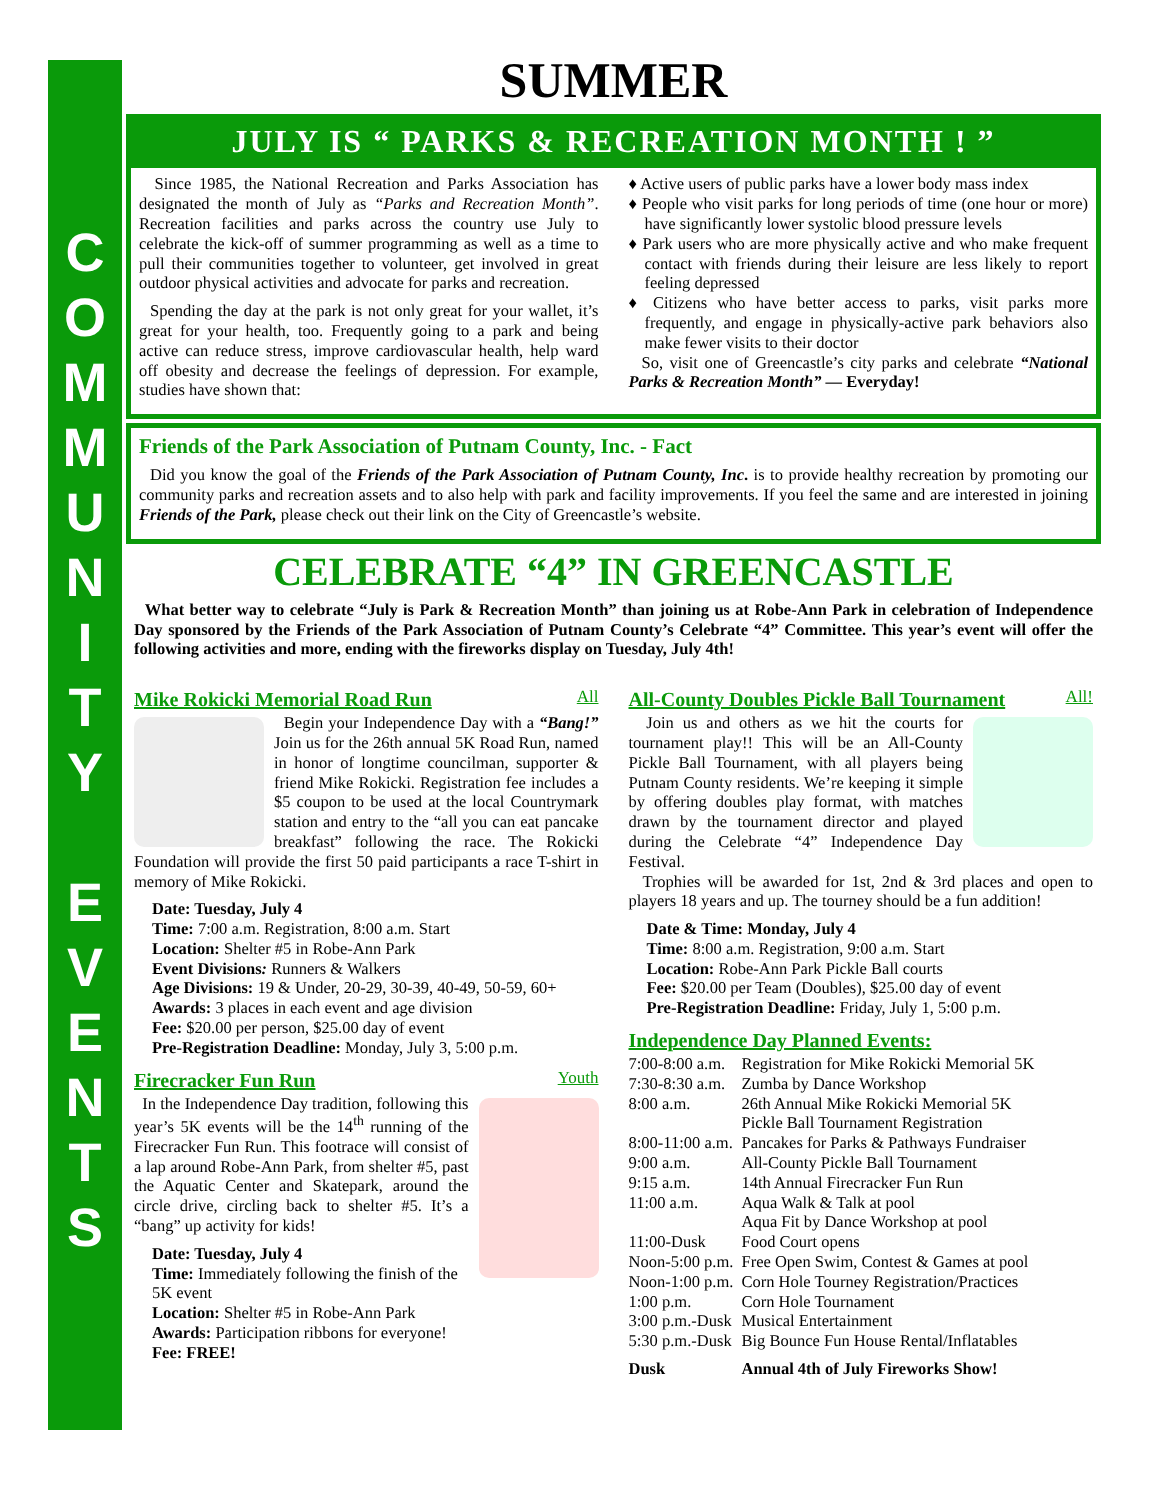COMMUNITY
EVENTS
SUMMER
JULY IS “ PARKS & RECREATION MONTH ! ”
Since 1985, the National Recreation and Parks Association has designated the month of July as “Parks and Recreation Month”. Recreation facilities and parks across the country use July to celebrate the kick-off of summer programming as well as a time to pull their communities together to volunteer, get involved in great outdoor physical activities and advocate for parks and recreation.
Spending the day at the park is not only great for your wallet, it’s great for your health, too. Frequently going to a park and being active can reduce stress, improve cardiovascular health, help ward off obesity and decrease the feelings of depression. For example, studies have shown that:
♦ Active users of public parks have a lower body mass index
♦ People who visit parks for long periods of time (one hour or more) have significantly lower systolic blood pressure levels
♦ Park users who are more physically active and who make frequent contact with friends during their leisure are less likely to report feeling depressed
♦ Citizens who have better access to parks, visit parks more frequently, and engage in physically-active park behaviors also make fewer visits to their doctor
So, visit one of Greencastle’s city parks and celebrate “National Parks & Recreation Month” — Everyday!
Friends of the Park Association of Putnam County, Inc. - Fact
Did you know the goal of the Friends of the Park Association of Putnam County, Inc. is to provide healthy recreation by promoting our community parks and recreation assets and to also help with park and facility improvements. If you feel the same and are interested in joining Friends of the Park, please check out their link on the City of Greencastle’s website.
CELEBRATE “4” IN GREENCASTLE
What better way to celebrate “July is Park & Recreation Month” than joining us at Robe-Ann Park in celebration of Independence Day sponsored by the Friends of the Park Association of Putnam County’s Celebrate “4” Committee. This year’s event will offer the following activities and more, ending with the fireworks display on Tuesday, July 4th!
Mike Rokicki Memorial Road Run All
Begin your Independence Day with a “Bang!” Join us for the 26th annual 5K Road Run, named in honor of longtime councilman, supporter & friend Mike Rokicki. Registration fee includes a $5 coupon to be used at the local Countrymark station and entry to the “all you can eat pancake breakfast” following the race. The Rokicki Foundation will provide the first 50 paid participants a race T-shirt in memory of Mike Rokicki.
Date: Tuesday, July 4
Time: 7:00 a.m. Registration, 8:00 a.m. Start
Location: Shelter #5 in Robe-Ann Park
Event Divisions: Runners & Walkers
Age Divisions: 19 & Under, 20-29, 30-39, 40-49, 50-59, 60+
Awards: 3 places in each event and age division
Fee: $20.00 per person, $25.00 day of event
Pre-Registration Deadline: Monday, July 3, 5:00 p.m.
Firecracker Fun Run Youth
In the Independence Day tradition, following this year’s 5K events will be the 14<sup>th</sup> running of the Firecracker Fun Run. This footrace will consist of a lap around Robe-Ann Park, from shelter #5, past the Aquatic Center and Skatepark, around the circle drive, circling back to shelter #5. It’s a “bang” up activity for kids!
Date: Tuesday, July 4
Time: Immediately following the finish of the 5K event
Location: Shelter #5 in Robe-Ann Park
Awards: Participation ribbons for everyone!
Fee: FREE!
All-County Doubles Pickle Ball Tournament All!
Join us and others as we hit the courts for tournament play!! This will be an All-County Pickle Ball Tournament, with all players being Putnam County residents. We’re keeping it simple by offering doubles play format, with matches drawn by the tournament director and played during the Celebrate “4” Independence Day Festival.
Trophies will be awarded for 1st, 2nd & 3rd places and open to players 18 years and up. The tourney should be a fun addition!
Date & Time: Monday, July 4
Time: 8:00 a.m. Registration, 9:00 a.m. Start
Location: Robe-Ann Park Pickle Ball courts
Fee: $20.00 per Team (Doubles), $25.00 day of event
Pre-Registration Deadline: Friday, July 1, 5:00 p.m.
Independence Day Planned Events:
| 7:00-8:00 a.m. | Registration for Mike Rokicki Memorial 5K |
| 7:30-8:30 a.m. | Zumba by Dance Workshop |
| 8:00 a.m. | 26th Annual Mike Rokicki Memorial 5K Pickle Ball Tournament Registration |
| 8:00-11:00 a.m. | Pancakes for Parks & Pathways Fundraiser |
| 9:00 a.m. | All-County Pickle Ball Tournament |
| 9:15 a.m. | 14th Annual Firecracker Fun Run |
| 11:00 a.m. | Aqua Walk & Talk at pool Aqua Fit by Dance Workshop at pool |
| 11:00-Dusk | Food Court opens |
| Noon-5:00 p.m. | Free Open Swim, Contest & Games at pool |
| Noon-1:00 p.m. | Corn Hole Tourney Registration/Practices |
| 1:00 p.m. | Corn Hole Tournament |
| 3:00 p.m.-Dusk | Musical Entertainment |
| 5:30 p.m.-Dusk | Big Bounce Fun House Rental/Inflatables |
| Dusk | Annual 4th of July Fireworks Show! |